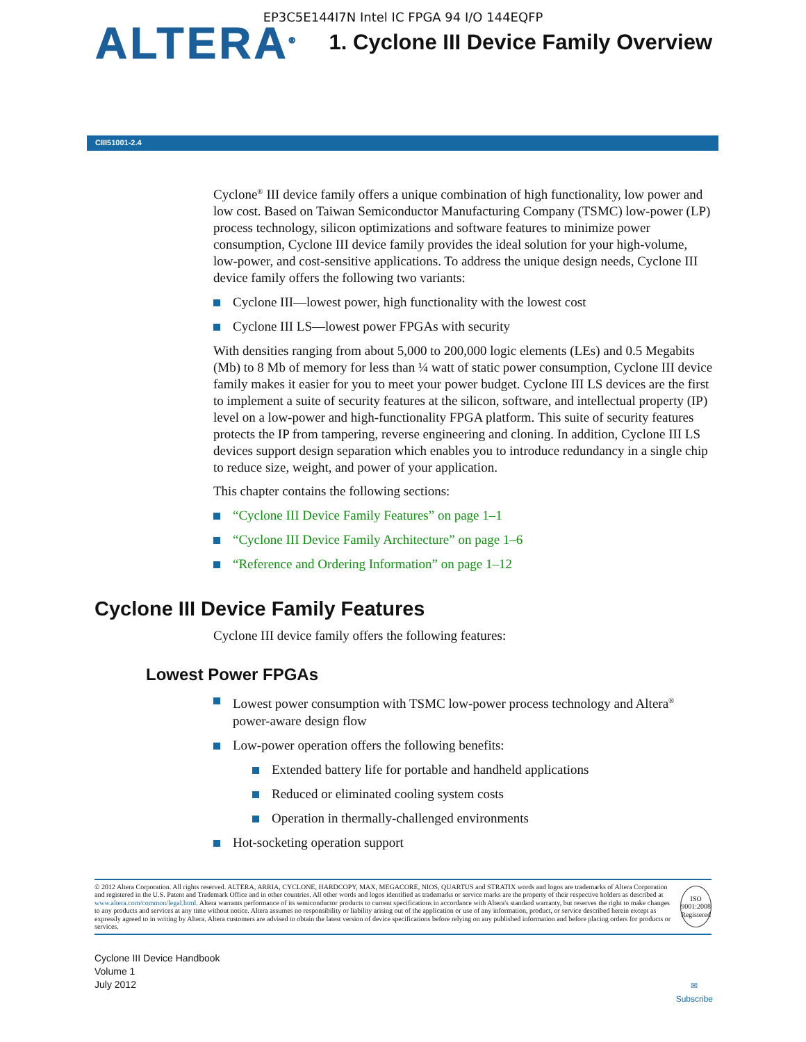EP3C5E144I7N Intel IC FPGA 94 I/O 144EQFP
ALTERA<sup>®</sup>
1. Cyclone III Device Family Overview
CIII51001-2.4
Cyclone<sup>®</sup> III device family offers a unique combination of high functionality, low power and low cost. Based on Taiwan Semiconductor Manufacturing Company (TSMC) low-power (LP) process technology, silicon optimizations and software features to minimize power consumption, Cyclone III device family provides the ideal solution for your high-volume, low-power, and cost-sensitive applications. To address the unique design needs, Cyclone III device family offers the following two variants:
Cyclone III—lowest power, high functionality with the lowest cost
Cyclone III LS—lowest power FPGAs with security
With densities ranging from about 5,000 to 200,000 logic elements (LEs) and 0.5 Megabits (Mb) to 8 Mb of memory for less than ¼ watt of static power consumption, Cyclone III device family makes it easier for you to meet your power budget. Cyclone III LS devices are the first to implement a suite of security features at the silicon, software, and intellectual property (IP) level on a low-power and high-functionality FPGA platform. This suite of security features protects the IP from tampering, reverse engineering and cloning. In addition, Cyclone III LS devices support design separation which enables you to introduce redundancy in a single chip to reduce size, weight, and power of your application.
This chapter contains the following sections:
“Cyclone III Device Family Features” on page 1–1
“Cyclone III Device Family Architecture” on page 1–6
“Reference and Ordering Information” on page 1–12
Cyclone III Device Family Features
Cyclone III device family offers the following features:
Lowest Power FPGAs
Lowest power consumption with TSMC low-power process technology and Altera<sup>®</sup> power-aware design flow
Low-power operation offers the following benefits:
Extended battery life for portable and handheld applications
Reduced or eliminated cooling system costs
Operation in thermally-challenged environments
Hot-socketing operation support
© 2012 Altera Corporation. All rights reserved. ALTERA, ARRIA, CYCLONE, HARDCOPY, MAX, MEGACORE, NIOS, QUARTUS and STRATIX words and logos are trademarks of Altera Corporation and registered in the U.S. Patent and Trademark Office and in other countries. All other words and logos identified as trademarks or service marks are the property of their respective holders as described at www.altera.com/common/legal.html. Altera warrants performance of its semiconductor products to current specifications in accordance with Altera's standard warranty, but reserves the right to make changes to any products and services at any time without notice. Altera assumes no responsibility or liability arising out of the application or use of any information, product, or service described herein except as expressly agreed to in writing by Altera. Altera customers are advised to obtain the latest version of device specifications before relying on any published information and before placing orders for products or services.
ISO
9001:2008
Registered
Cyclone III Device Handbook
Volume 1
July 2012
✉
Subscribe